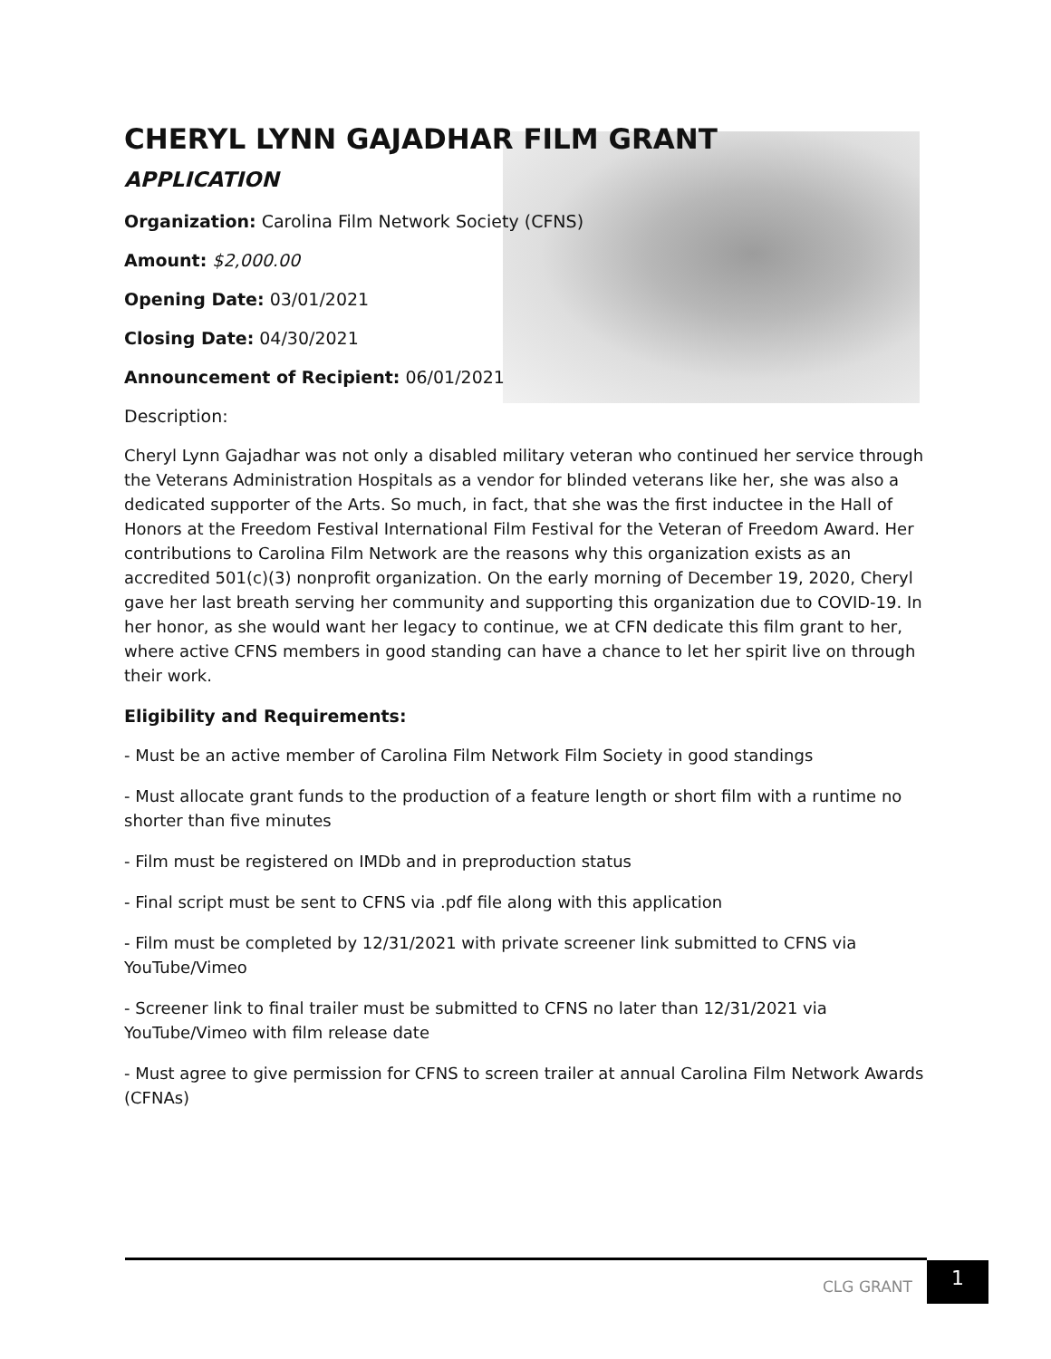CHERYL LYNN GAJADHAR FILM GRANT
APPLICATION
Organization: Carolina Film Network Society (CFNS)
Amount: $2,000.00
Opening Date: 03/01/2021
Closing Date: 04/30/2021
Announcement of Recipient: 06/01/2021
Description:
Cheryl Lynn Gajadhar was not only a disabled military veteran who continued her service through the Veterans Administration Hospitals as a vendor for blinded veterans like her, she was also a dedicated supporter of the Arts. So much, in fact, that she was the first inductee in the Hall of Honors at the Freedom Festival International Film Festival for the Veteran of Freedom Award. Her contributions to Carolina Film Network are the reasons why this organization exists as an accredited 501(c)(3) nonprofit organization. On the early morning of December 19, 2020, Cheryl gave her last breath serving her community and supporting this organization due to COVID-19. In her honor, as she would want her legacy to continue, we at CFN dedicate this film grant to her, where active CFNS members in good standing can have a chance to let her spirit live on through their work.
Eligibility and Requirements:
- Must be an active member of Carolina Film Network Film Society in good standings
- Must allocate grant funds to the production of a feature length or short film with a runtime no shorter than five minutes
- Film must be registered on IMDb and in preproduction status
- Final script must be sent to CFNS via .pdf file along with this application
- Film must be completed by 12/31/2021 with private screener link submitted to CFNS via YouTube/Vimeo
- Screener link to final trailer must be submitted to CFNS no later than 12/31/2021 via YouTube/Vimeo with film release date
- Must agree to give permission for CFNS to screen trailer at annual Carolina Film Network Awards (CFNAs)
CLG GRANT
1